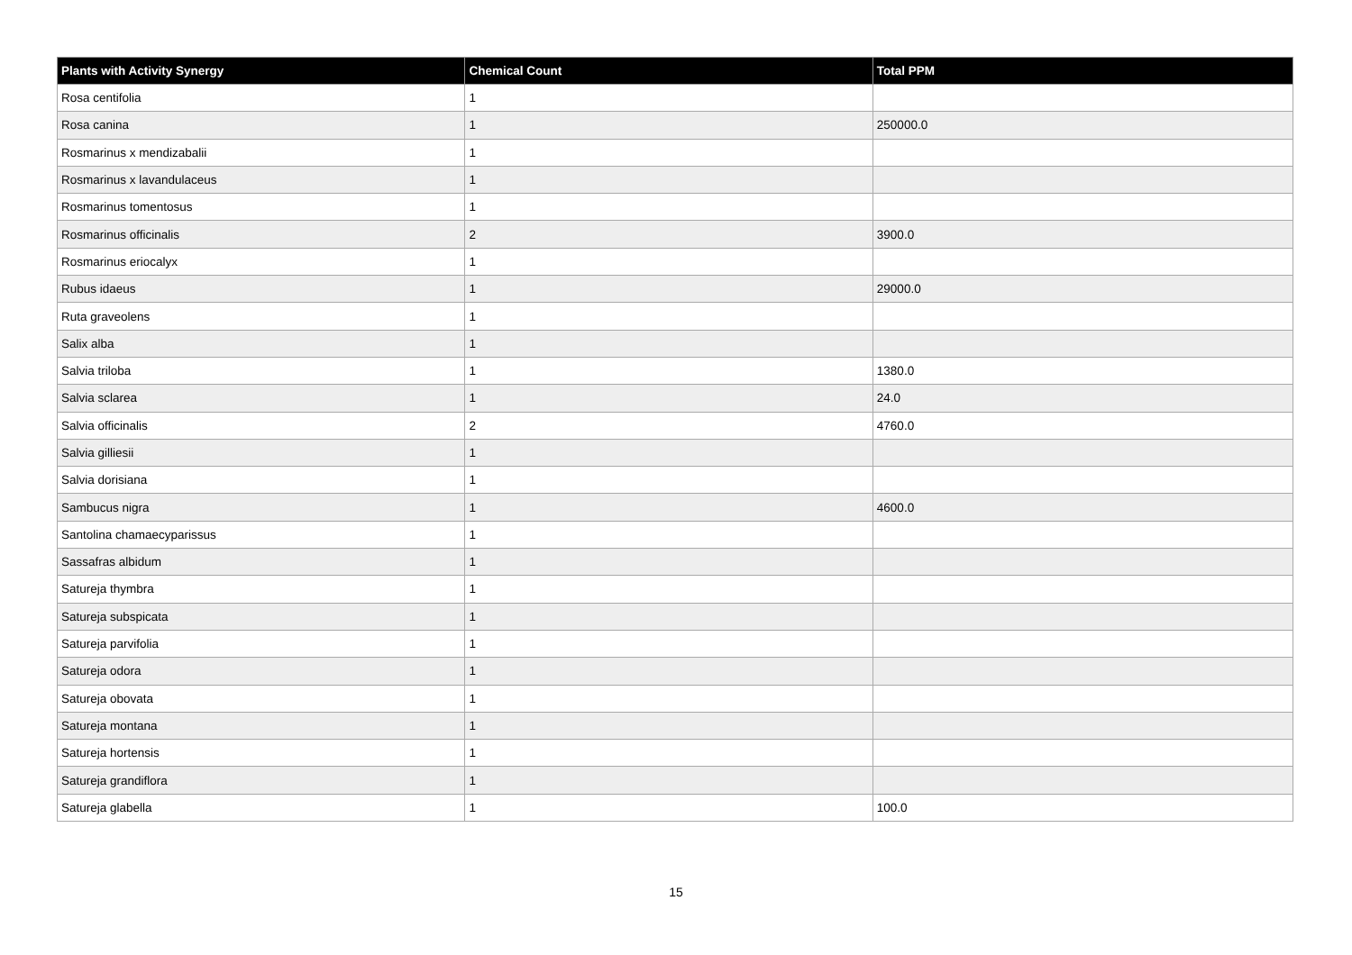| Plants with Activity Synergy | Chemical Count | Total PPM |
| --- | --- | --- |
| Rosa centifolia | 1 | |
| Rosa canina | 1 | 250000.0 |
| Rosmarinus x mendizabalii | 1 | |
| Rosmarinus x lavandulaceus | 1 | |
| Rosmarinus tomentosus | 1 | |
| Rosmarinus officinalis | 2 | 3900.0 |
| Rosmarinus eriocalyx | 1 | |
| Rubus idaeus | 1 | 29000.0 |
| Ruta graveolens | 1 | |
| Salix alba | 1 | |
| Salvia triloba | 1 | 1380.0 |
| Salvia sclarea | 1 | 24.0 |
| Salvia officinalis | 2 | 4760.0 |
| Salvia gilliesii | 1 | |
| Salvia dorisiana | 1 | |
| Sambucus nigra | 1 | 4600.0 |
| Santolina chamaecyparissus | 1 | |
| Sassafras albidum | 1 | |
| Satureja thymbra | 1 | |
| Satureja subspicata | 1 | |
| Satureja parvifolia | 1 | |
| Satureja odora | 1 | |
| Satureja obovata | 1 | |
| Satureja montana | 1 | |
| Satureja hortensis | 1 | |
| Satureja grandiflora | 1 | |
| Satureja glabella | 1 | 100.0 |
15